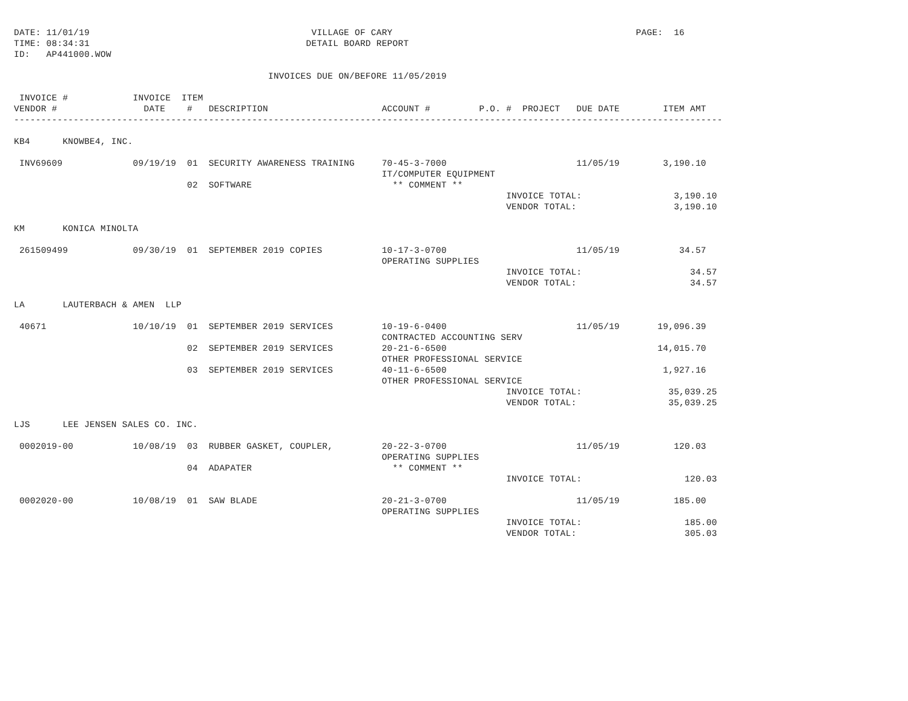DATE: 11/01/19                                         VILLAGE OF CARY                                             PAGE:  16
TIME: 08:34:31                                        DETAIL BOARD REPORT
ID:   AP441000.WOW

                                               INVOICES DUE ON/BEFORE 11/05/2019

 INVOICE #            INVOICE  ITEM
VENDOR #                DATE    #   DESCRIPTION                     ACCOUNT #         P.O. #  PROJECT   DUE DATE        ITEM AMT
-----------------------------------------------------------------------------------------------------------------------------------

KB4      KNOWBE4, INC.

 INV69609             09/19/19  01  SECURITY AWARENESS TRAINING     70-45-3-7000                        11/05/19        3,190.10
                                                                    IT/COMPUTER EQUIPMENT
                                02  SOFTWARE                          ** COMMENT **
                                                                                           INVOICE TOTAL:                 3,190.10
                                                                                           VENDOR TOTAL:                  3,190.10

KM       KONICA MINOLTA

 261509499            09/30/19  01  SEPTEMBER 2019 COPIES           10-17-3-0700                        11/05/19           34.57
                                                                    OPERATING SUPPLIES
                                                                                           INVOICE TOTAL:                    34.57
                                                                                           VENDOR TOTAL:                     34.57

LA       LAUTERBACH & AMEN  LLP

 40671                10/10/19  01  SEPTEMBER 2019 SERVICES         10-19-6-0400                        11/05/19       19,096.39
                                                                    CONTRACTED ACCOUNTING SERV
                                02  SEPTEMBER 2019 SERVICES         20-21-6-6500                                       14,015.70
                                                                    OTHER PROFESSIONAL SERVICE
                                03  SEPTEMBER 2019 SERVICES         40-11-6-6500                                        1,927.16
                                                                    OTHER PROFESSIONAL SERVICE
                                                                                           INVOICE TOTAL:                35,039.25
                                                                                           VENDOR TOTAL:                 35,039.25

LJS      LEE JENSEN SALES CO. INC.

 0002019-00           10/08/19  03  RUBBER GASKET, COUPLER,         20-22-3-0700                        11/05/19          120.03
                                                                    OPERATING SUPPLIES
                                04  ADAPATER                          ** COMMENT **
                                                                                           INVOICE TOTAL:                   120.03

 0002020-00           10/08/19  01  SAW BLADE                       20-21-3-0700                        11/05/19          185.00
                                                                    OPERATING SUPPLIES
                                                                                           INVOICE TOTAL:                   185.00
                                                                                           VENDOR TOTAL:                    305.03